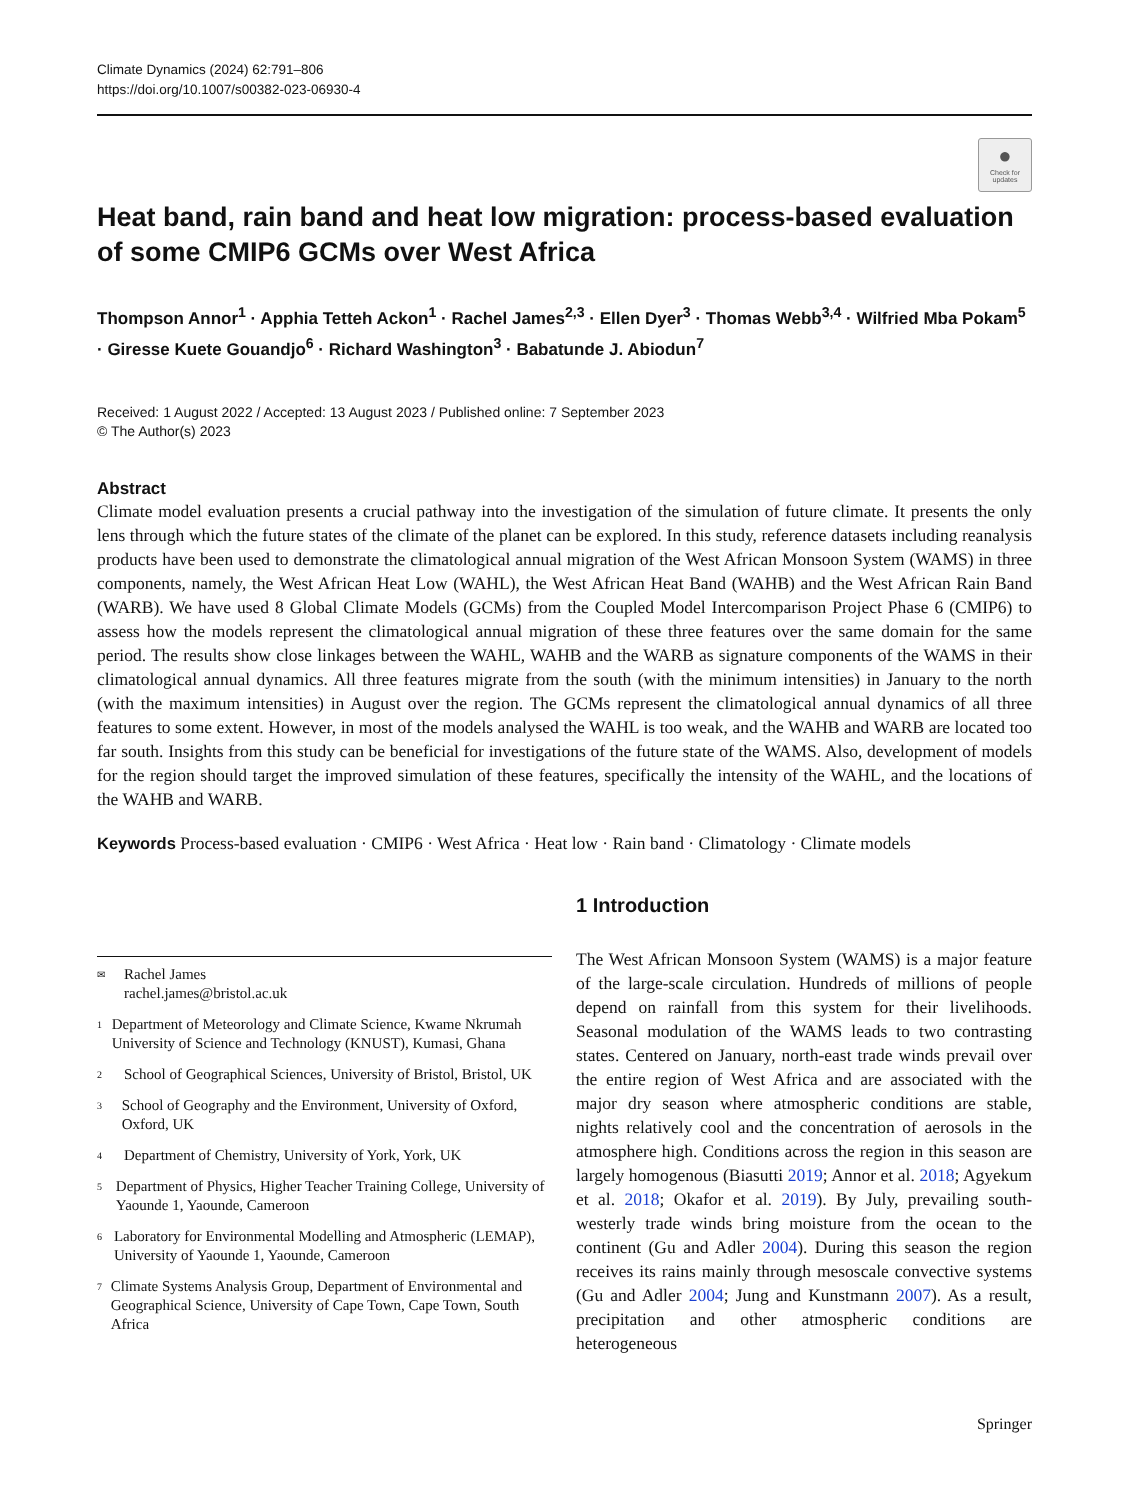Climate Dynamics (2024) 62:791–806
https://doi.org/10.1007/s00382-023-06930-4
●
Check for updates
Heat band, rain band and heat low migration: process-based evaluation of some CMIP6 GCMs over West Africa
Thompson Annor<sup>1</sup> · Apphia Tetteh Ackon<sup>1</sup> · Rachel James<sup>2,3</sup> · Ellen Dyer<sup>3</sup> · Thomas Webb<sup>3,4</sup> · Wilfried Mba Pokam<sup>5</sup> · Giresse Kuete Gouandjo<sup>6</sup> · Richard Washington<sup>3</sup> · Babatunde J. Abiodun<sup>7</sup>
Received: 1 August 2022 / Accepted: 13 August 2023 / Published online: 7 September 2023
© The Author(s) 2023
Abstract
Climate model evaluation presents a crucial pathway into the investigation of the simulation of future climate. It presents the only lens through which the future states of the climate of the planet can be explored. In this study, reference datasets including reanalysis products have been used to demonstrate the climatological annual migration of the West African Monsoon System (WAMS) in three components, namely, the West African Heat Low (WAHL), the West African Heat Band (WAHB) and the West African Rain Band (WARB). We have used 8 Global Climate Models (GCMs) from the Coupled Model Intercomparison Project Phase 6 (CMIP6) to assess how the models represent the climatological annual migration of these three features over the same domain for the same period. The results show close linkages between the WAHL, WAHB and the WARB as signature components of the WAMS in their climatological annual dynamics. All three features migrate from the south (with the minimum intensities) in January to the north (with the maximum intensities) in August over the region. The GCMs represent the climatological annual dynamics of all three features to some extent. However, in most of the models analysed the WAHL is too weak, and the WAHB and WARB are located too far south. Insights from this study can be beneficial for investigations of the future state of the WAMS. Also, development of models for the region should target the improved simulation of these features, specifically the intensity of the WAHL, and the locations of the WAHB and WARB.
Keywords Process-based evaluation · CMIP6 · West Africa · Heat low · Rain band · Climatology · Climate models
✉ Rachel James
rachel.james@bristol.ac.uk
1 Department of Meteorology and Climate Science, Kwame Nkrumah University of Science and Technology (KNUST), Kumasi, Ghana
2 School of Geographical Sciences, University of Bristol, Bristol, UK
3 School of Geography and the Environment, University of Oxford, Oxford, UK
4 Department of Chemistry, University of York, York, UK
5 Department of Physics, Higher Teacher Training College, University of Yaounde 1, Yaounde, Cameroon
6 Laboratory for Environmental Modelling and Atmospheric (LEMAP), University of Yaounde 1, Yaounde, Cameroon
7 Climate Systems Analysis Group, Department of Environmental and Geographical Science, University of Cape Town, Cape Town, South Africa
1 Introduction
The West African Monsoon System (WAMS) is a major feature of the large-scale circulation. Hundreds of millions of people depend on rainfall from this system for their livelihoods. Seasonal modulation of the WAMS leads to two contrasting states. Centered on January, north-east trade winds prevail over the entire region of West Africa and are associated with the major dry season where atmospheric conditions are stable, nights relatively cool and the concentration of aerosols in the atmosphere high. Conditions across the region in this season are largely homogenous (Biasutti 2019; Annor et al. 2018; Agyekum et al. 2018; Okafor et al. 2019). By July, prevailing south-westerly trade winds bring moisture from the ocean to the continent (Gu and Adler 2004). During this season the region receives its rains mainly through mesoscale convective systems (Gu and Adler 2004; Jung and Kunstmann 2007). As a result, precipitation and other atmospheric conditions are heterogeneous
Springer